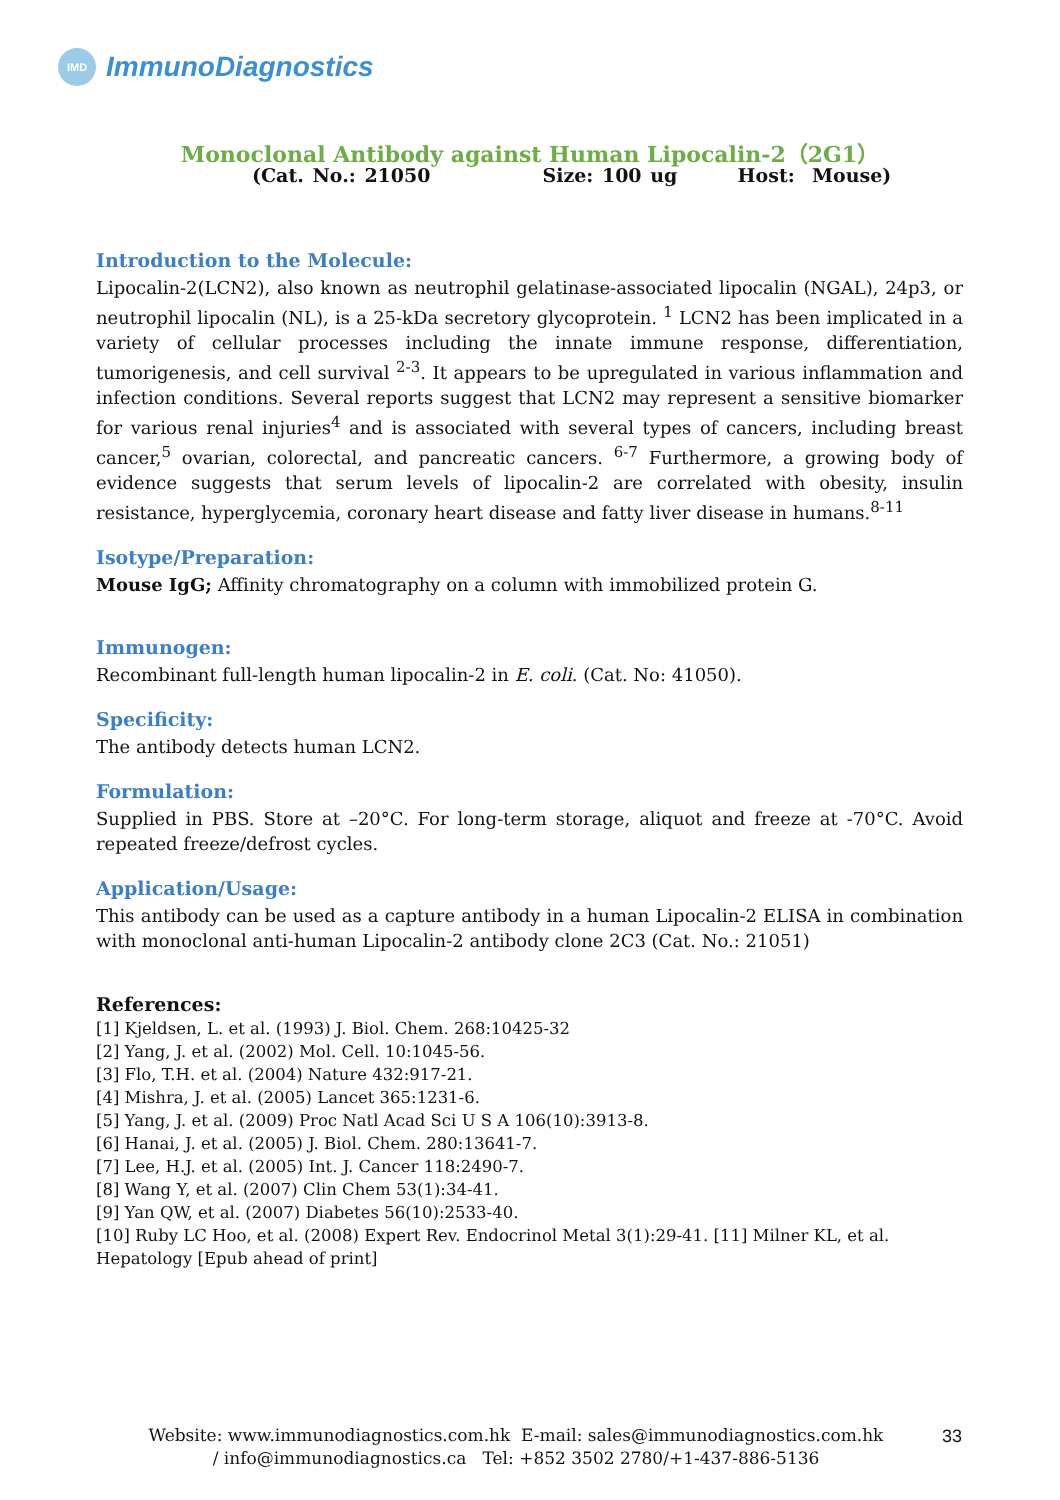IMD
ImmunoDiagnostics
Monoclonal Antibody against Human Lipocalin-2（2G1）
(Cat. No.: 21050 Size: 100 ug Host: Mouse)
Introduction to the Molecule:
Lipocalin-2(LCN2), also known as neutrophil gelatinase-associated lipocalin (NGAL), 24p3, or neutrophil lipocalin (NL), is a 25-kDa secretory glycoprotein. <sup>1</sup> LCN2 has been implicated in a variety of cellular processes including the innate immune response, differentiation, tumorigenesis, and cell survival <sup>2-3</sup>. It appears to be upregulated in various inflammation and infection conditions. Several reports suggest that LCN2 may represent a sensitive biomarker for various renal injuries<sup>4</sup> and is associated with several types of cancers, including breast cancer,<sup>5</sup> ovarian, colorectal, and pancreatic cancers. <sup>6-7</sup> Furthermore, a growing body of evidence suggests that serum levels of lipocalin-2 are correlated with obesity, insulin resistance, hyperglycemia, coronary heart disease and fatty liver disease in humans.<sup>8-11</sup>
Isotype/Preparation:
Mouse IgG; Affinity chromatography on a column with immobilized protein G.
Immunogen:
Recombinant full-length human lipocalin-2 in E. coli. (Cat. No: 41050).
Specificity:
The antibody detects human LCN2.
Formulation:
Supplied in PBS. Store at –20°C. For long-term storage, aliquot and freeze at -70°C. Avoid repeated freeze/defrost cycles.
Application/Usage:
This antibody can be used as a capture antibody in a human Lipocalin-2 ELISA in combination with monoclonal anti-human Lipocalin-2 antibody clone 2C3 (Cat. No.: 21051)
References:
[1] Kjeldsen, L. et al. (1993) J. Biol. Chem. 268:10425-32
[2] Yang, J. et al. (2002) Mol. Cell. 10:1045-56.
[3] Flo, T.H. et al. (2004) Nature 432:917-21.
[4] Mishra, J. et al. (2005) Lancet 365:1231-6.
[5] Yang, J. et al. (2009) Proc Natl Acad Sci U S A 106(10):3913-8.
[6] Hanai, J. et al. (2005) J. Biol. Chem. 280:13641-7.
[7] Lee, H.J. et al. (2005) Int. J. Cancer 118:2490-7.
[8] Wang Y, et al. (2007) Clin Chem 53(1):34-41.
[9] Yan QW, et al. (2007) Diabetes 56(10):2533-40.
[10] Ruby LC Hoo, et al. (2008) Expert Rev. Endocrinol Metal 3(1):29-41. [11] Milner KL, et al. Hepatology [Epub ahead of print]
Website: www.immunodiagnostics.com.hk E-mail: sales@immunodiagnostics.com.hk / info@immunodiagnostics.ca Tel: +852 3502 2780/+1-437-886-5136
33